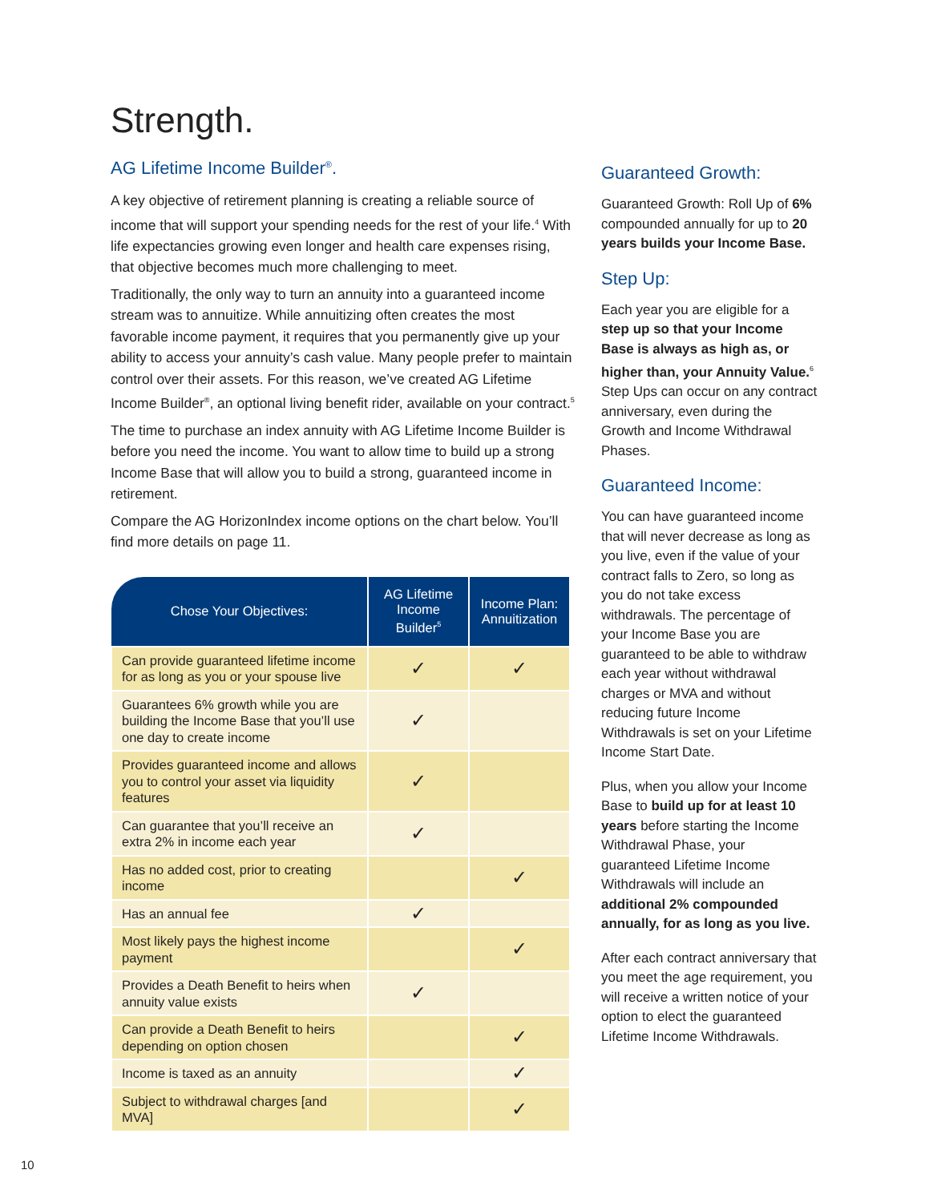Strength.
AG Lifetime Income Builder<sup>®</sup>.
A key objective of retirement planning is creating a reliable source of income that will support your spending needs for the rest of your life.<sup>4</sup> With life expectancies growing even longer and health care expenses rising, that objective becomes much more challenging to meet.
Traditionally, the only way to turn an annuity into a guaranteed income stream was to annuitize. While annuitizing often creates the most favorable income payment, it requires that you permanently give up your ability to access your annuity’s cash value. Many people prefer to maintain control over their assets. For this reason, we’ve created AG Lifetime Income Builder<sup>®</sup>, an optional living benefit rider, available on your contract.<sup>5</sup>
The time to purchase an index annuity with AG Lifetime Income Builder is before you need the income. You want to allow time to build up a strong Income Base that will allow you to build a strong, guaranteed income in retirement.
Compare the AG HorizonIndex income options on the chart below. You’ll find more details on page 11.
| Chose Your Objectives: | AG Lifetime Income Builder<sup>5</sup> | Income Plan: Annuitization |
| --- | --- | --- |
| Can provide guaranteed lifetime income for as long as you or your spouse live | ✓ | ✓ |
| Guarantees 6% growth while you are building the Income Base that you’ll use one day to create income | ✓ | |
| Provides guaranteed income and allows you to control your asset via liquidity features | ✓ | |
| Can guarantee that you’ll receive an extra 2% in income each year | ✓ | |
| Has no added cost, prior to creating income | | ✓ |
| Has an annual fee | ✓ | |
| Most likely pays the highest income payment | | ✓ |
| Provides a Death Benefit to heirs when annuity value exists | ✓ | |
| Can provide a Death Benefit to heirs depending on option chosen | | ✓ |
| Income is taxed as an annuity | | ✓ |
| Subject to withdrawal charges [and MVA] | | ✓ |
Guaranteed Growth:
Guaranteed Growth: Roll Up of 6% compounded annually for up to 20 years builds your Income Base.
Step Up:
Each year you are eligible for a step up so that your Income Base is always as high as, or higher than, your Annuity Value.<sup>6</sup> Step Ups can occur on any contract anniversary, even during the Growth and Income Withdrawal Phases.
Guaranteed Income:
You can have guaranteed income that will never decrease as long as you live, even if the value of your contract falls to Zero, so long as you do not take excess withdrawals. The percentage of your Income Base you are guaranteed to be able to withdraw each year without withdrawal charges or MVA and without reducing future Income Withdrawals is set on your Lifetime Income Start Date.
Plus, when you allow your Income Base to build up for at least 10 years before starting the Income Withdrawal Phase, your guaranteed Lifetime Income Withdrawals will include an additional 2% compounded annually, for as long as you live.
After each contract anniversary that you meet the age requirement, you will receive a written notice of your option to elect the guaranteed Lifetime Income Withdrawals.
10